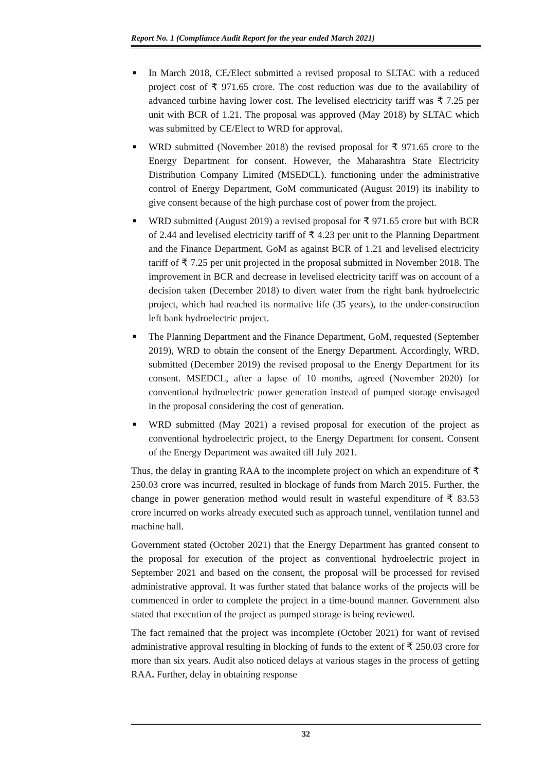Report No. 1 (Compliance Audit Report for the year ended March 2021)
■ In March 2018, CE/Elect submitted a revised proposal to SLTAC with a reduced project cost of ₹ 971.65 crore. The cost reduction was due to the availability of advanced turbine having lower cost. The levelised electricity tariff was ₹ 7.25 per unit with BCR of 1.21. The proposal was approved (May 2018) by SLTAC which was submitted by CE/Elect to WRD for approval.
■ WRD submitted (November 2018) the revised proposal for ₹ 971.65 crore to the Energy Department for consent. However, the Maharashtra State Electricity Distribution Company Limited (MSEDCL). functioning under the administrative control of Energy Department, GoM communicated (August 2019) its inability to give consent because of the high purchase cost of power from the project.
■ WRD submitted (August 2019) a revised proposal for ₹ 971.65 crore but with BCR of 2.44 and levelised electricity tariff of ₹ 4.23 per unit to the Planning Department and the Finance Department, GoM as against BCR of 1.21 and levelised electricity tariff of ₹ 7.25 per unit projected in the proposal submitted in November 2018. The improvement in BCR and decrease in levelised electricity tariff was on account of a decision taken (December 2018) to divert water from the right bank hydroelectric project, which had reached its normative life (35 years), to the under-construction left bank hydroelectric project.
■ The Planning Department and the Finance Department, GoM, requested (September 2019), WRD to obtain the consent of the Energy Department. Accordingly, WRD, submitted (December 2019) the revised proposal to the Energy Department for its consent. MSEDCL, after a lapse of 10 months, agreed (November 2020) for conventional hydroelectric power generation instead of pumped storage envisaged in the proposal considering the cost of generation.
■ WRD submitted (May 2021) a revised proposal for execution of the project as conventional hydroelectric project, to the Energy Department for consent. Consent of the Energy Department was awaited till July 2021.
Thus, the delay in granting RAA to the incomplete project on which an expenditure of ₹ 250.03 crore was incurred, resulted in blockage of funds from March 2015. Further, the change in power generation method would result in wasteful expenditure of ₹ 83.53 crore incurred on works already executed such as approach tunnel, ventilation tunnel and machine hall.
Government stated (October 2021) that the Energy Department has granted consent to the proposal for execution of the project as conventional hydroelectric project in September 2021 and based on the consent, the proposal will be processed for revised administrative approval. It was further stated that balance works of the projects will be commenced in order to complete the project in a time-bound manner. Government also stated that execution of the project as pumped storage is being reviewed.
The fact remained that the project was incomplete (October 2021) for want of revised administrative approval resulting in blocking of funds to the extent of ₹ 250.03 crore for more than six years. Audit also noticed delays at various stages in the process of getting RAA. Further, delay in obtaining response
32